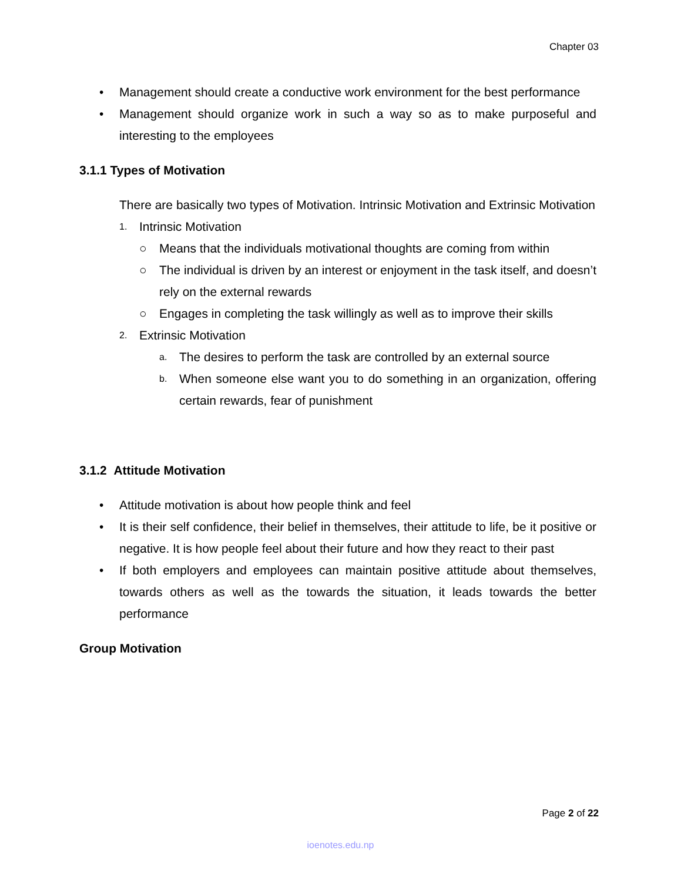Chapter 03
• Management should create a conductive work environment for the best performance
• Management should organize work in such a way so as to make purposeful and interesting to the employees
3.1.1 Types of Motivation
There are basically two types of Motivation. Intrinsic Motivation and Extrinsic Motivation
1.
Intrinsic Motivation
○ Means that the individuals motivational thoughts are coming from within
○ The individual is driven by an interest or enjoyment in the task itself, and doesn’t rely on the external rewards
○ Engages in completing the task willingly as well as to improve their skills
2.
Extrinsic Motivation
a.
The desires to perform the task are controlled by an external source
b.
When someone else want you to do something in an organization, offering certain rewards, fear of punishment
3.1.2 Attitude Motivation
• Attitude motivation is about how people think and feel
• It is their self confidence, their belief in themselves, their attitude to life, be it positive or negative. It is how people feel about their future and how they react to their past
• If both employers and employees can maintain positive attitude about themselves, towards others as well as the towards the situation, it leads towards the better performance
Group Motivation
Page 2 of 22
ioenotes.edu.np